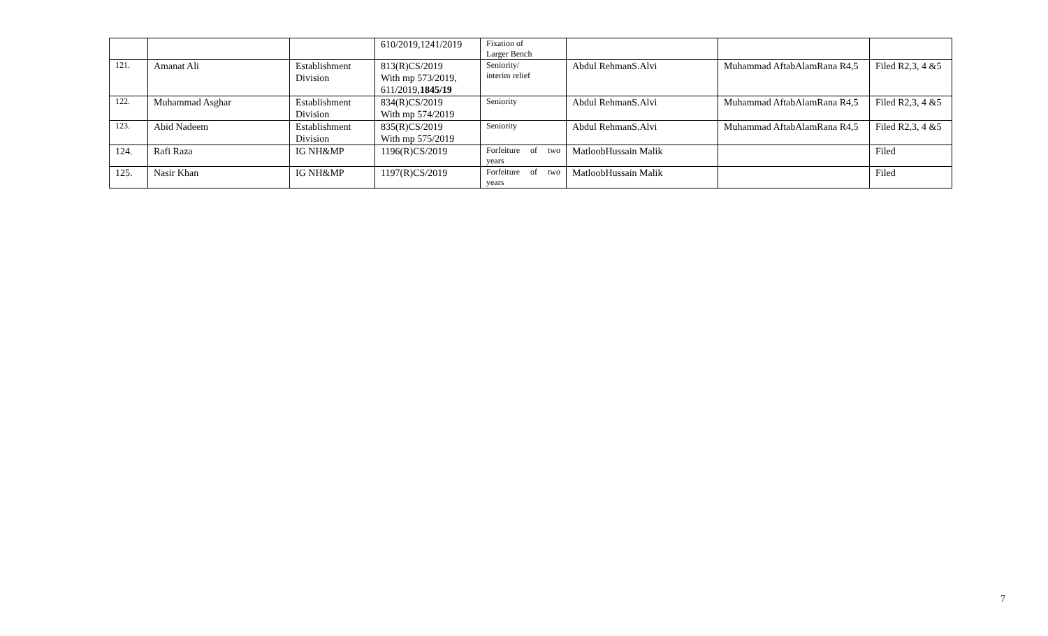| | | | 610/2019,1241/2019 | Fixation of Larger Bench | | | |
| 121. | Amanat Ali | Establishment Division | 813(R)CS/2019 With mp 573/2019, 611/2019, 1845/19 | Seniority/ interim relief | Abdul RehmanS.Alvi | Muhammad AftabAlamRana R4,5 | Filed R2,3, 4 &5 |
| 122. | Muhammad Asghar | Establishment Division | 834(R)CS/2019 With mp 574/2019 | Seniority | Abdul RehmanS.Alvi | Muhammad AftabAlamRana R4,5 | Filed R2,3, 4 &5 |
| 123. | Abid Nadeem | Establishment Division | 835(R)CS/2019 With mp 575/2019 | Seniority | Abdul RehmanS.Alvi | Muhammad AftabAlamRana R4,5 | Filed R2,3, 4 &5 |
| 124. | Rafi Raza | IG NH&MP | 1196(R)CS/2019 | Forfeiture of two years | MatloobHussain Malik | | Filed |
| 125. | Nasir Khan | IG NH&MP | 1197(R)CS/2019 | Forfeiture of two years | MatloobHussain Malik | | Filed |
7